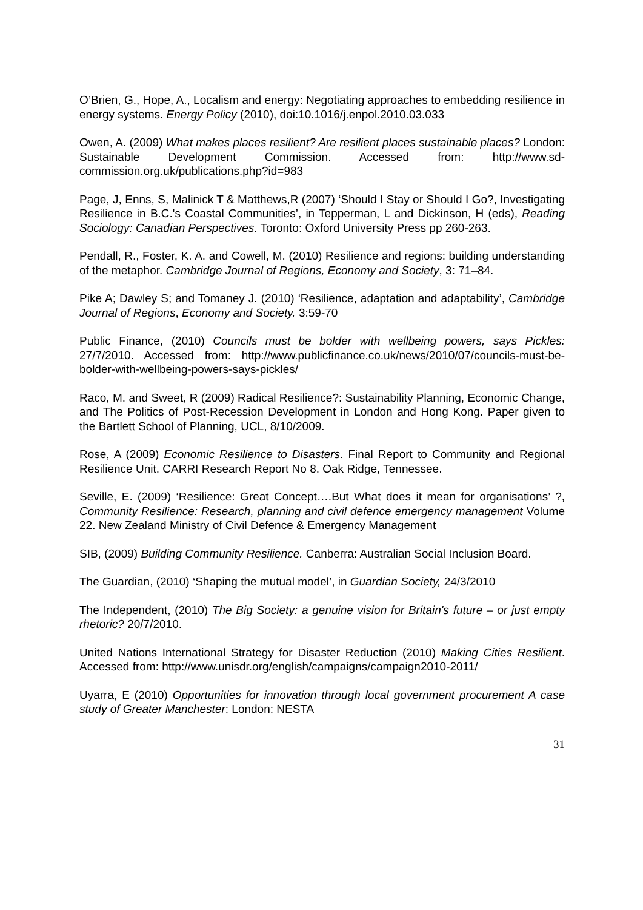O’Brien, G., Hope, A., Localism and energy: Negotiating approaches to embedding resilience in energy systems. Energy Policy (2010), doi:10.1016/j.enpol.2010.03.033
Owen, A. (2009) What makes places resilient? Are resilient places sustainable places? London: Sustainable Development Commission. Accessed from: http://www.sd-commission.org.uk/publications.php?id=983
Page, J, Enns, S, Malinick T & Matthews,R (2007) ‘Should I Stay or Should I Go?, Investigating Resilience in B.C.'s Coastal Communities’, in Tepperman, L and Dickinson, H (eds), Reading Sociology: Canadian Perspectives. Toronto: Oxford University Press pp 260-263.
Pendall, R., Foster, K. A. and Cowell, M. (2010) Resilience and regions: building understanding of the metaphor. Cambridge Journal of Regions, Economy and Society, 3: 71–84.
Pike A; Dawley S; and Tomaney J. (2010) ‘Resilience, adaptation and adaptability’, Cambridge Journal of Regions, Economy and Society. 3:59-70
Public Finance, (2010) Councils must be bolder with wellbeing powers, says Pickles: 27/7/2010. Accessed from: http://www.publicfinance.co.uk/news/2010/07/councils-must-be-bolder-with-wellbeing-powers-says-pickles/
Raco, M. and Sweet, R (2009) Radical Resilience?: Sustainability Planning, Economic Change, and The Politics of Post-Recession Development in London and Hong Kong. Paper given to the Bartlett School of Planning, UCL, 8/10/2009.
Rose, A (2009) Economic Resilience to Disasters. Final Report to Community and Regional Resilience Unit. CARRI Research Report No 8. Oak Ridge, Tennessee.
Seville, E. (2009) ‘Resilience: Great Concept….But What does it mean for organisations’ ?, Community Resilience: Research, planning and civil defence emergency management Volume 22. New Zealand Ministry of Civil Defence & Emergency Management
SIB, (2009) Building Community Resilience. Canberra: Australian Social Inclusion Board.
The Guardian, (2010) ‘Shaping the mutual model’, in Guardian Society, 24/3/2010
The Independent, (2010) The Big Society: a genuine vision for Britain's future – or just empty rhetoric? 20/7/2010.
United Nations International Strategy for Disaster Reduction (2010) Making Cities Resilient. Accessed from: http://www.unisdr.org/english/campaigns/campaign2010-2011/
Uyarra, E (2010) Opportunities for innovation through local government procurement A case study of Greater Manchester: London: NESTA
31